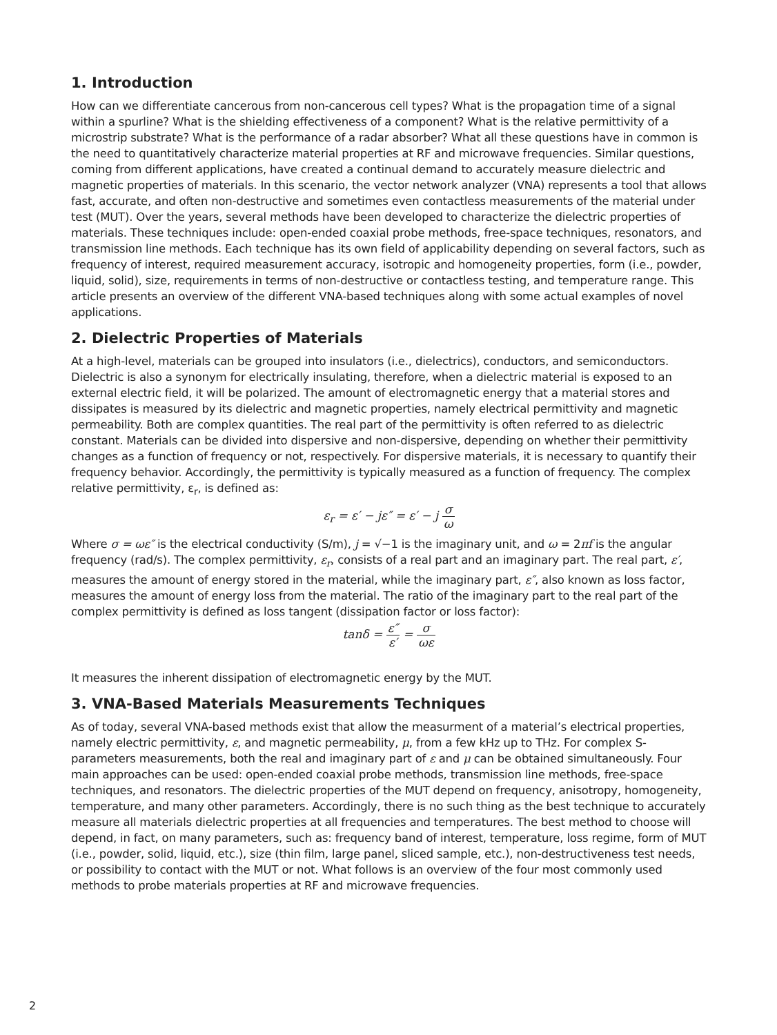1. Introduction
How can we differentiate cancerous from non-cancerous cell types? What is the propagation time of a signal within a spurline? What is the shielding effectiveness of a component? What is the relative permittivity of a microstrip substrate? What is the performance of a radar absorber? What all these questions have in common is the need to quantitatively characterize material properties at RF and microwave frequencies. Similar questions, coming from different applications, have created a continual demand to accurately measure dielectric and magnetic properties of materials. In this scenario, the vector network analyzer (VNA) represents a tool that allows fast, accurate, and often non-destructive and sometimes even contactless measurements of the material under test (MUT). Over the years, several methods have been developed to characterize the dielectric properties of materials. These techniques include: open-ended coaxial probe methods, free-space techniques, resonators, and transmission line methods. Each technique has its own field of applicability depending on several factors, such as frequency of interest, required measurement accuracy, isotropic and homogeneity properties, form (i.e., powder, liquid, solid), size, requirements in terms of non-destructive or contactless testing, and temperature range. This article presents an overview of the different VNA-based techniques along with some actual examples of novel applications.
2. Dielectric Properties of Materials
At a high-level, materials can be grouped into insulators (i.e., dielectrics), conductors, and semiconductors. Dielectric is also a synonym for electrically insulating, therefore, when a dielectric material is exposed to an external electric field, it will be polarized. The amount of electromagnetic energy that a material stores and dissipates is measured by its dielectric and magnetic properties, namely electrical permittivity and magnetic permeability. Both are complex quantities. The real part of the permittivity is often referred to as dielectric constant. Materials can be divided into dispersive and non-dispersive, depending on whether their permittivity changes as a function of frequency or not, respectively. For dispersive materials, it is necessary to quantify their frequency behavior. Accordingly, the permittivity is typically measured as a function of frequency. The complex relative permittivity, ε<sub>r</sub>, is defined as:
ε<sub>r</sub> = ε′ − jε″ = ε′ − j σ ω
Where σ = ωε″ is the electrical conductivity (S/m), j = √−1 is the imaginary unit, and ω = 2πf is the angular frequency (rad/s). The complex permittivity, ε<sub>r</sub>, consists of a real part and an imaginary part. The real part, ε′, measures the amount of energy stored in the material, while the imaginary part, ε″, also known as loss factor, measures the amount of energy loss from the material. The ratio of the imaginary part to the real part of the complex permittivity is defined as loss tangent (dissipation factor or loss factor):
tanδ = ε″ ε′ = σ ωε
It measures the inherent dissipation of electromagnetic energy by the MUT.
3. VNA-Based Materials Measurements Techniques
As of today, several VNA-based methods exist that allow the measurment of a material’s electrical properties, namely electric permittivity, ε, and magnetic permeability, μ, from a few kHz up to THz. For complex S-parameters measurements, both the real and imaginary part of ε and μ can be obtained simultaneously. Four main approaches can be used: open-ended coaxial probe methods, transmission line methods, free-space techniques, and resonators. The dielectric properties of the MUT depend on frequency, anisotropy, homogeneity, temperature, and many other parameters. Accordingly, there is no such thing as the best technique to accurately measure all materials dielectric properties at all frequencies and temperatures. The best method to choose will depend, in fact, on many parameters, such as: frequency band of interest, temperature, loss regime, form of MUT (i.e., powder, solid, liquid, etc.), size (thin film, large panel, sliced sample, etc.), non-destructiveness test needs, or possibility to contact with the MUT or not. What follows is an overview of the four most commonly used methods to probe materials properties at RF and microwave frequencies.
2